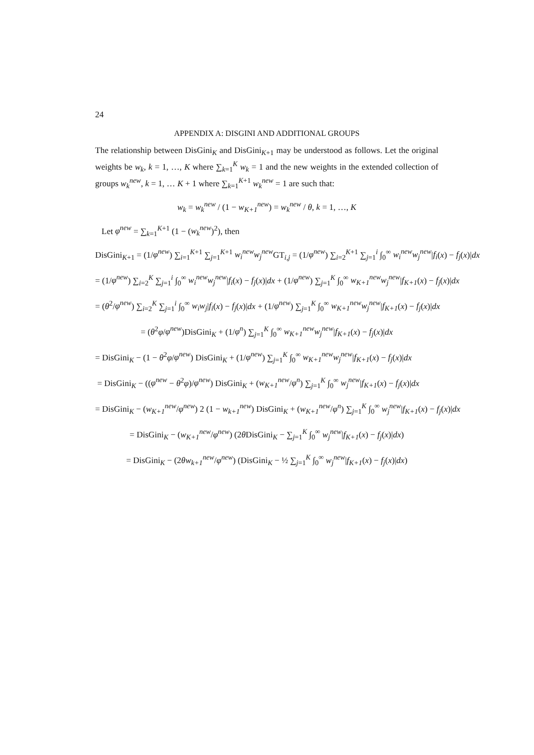24
APPENDIX A: DISGINI AND ADDITIONAL GROUPS
The relationship between DisGini<sub>K</sub> and DisGini<sub>K+1</sub> may be understood as follows. Let the original weights be w<sub>k</sub>, k = 1, …, K where ∑<sub>k=1</sub><sup>K</sup> w<sub>k</sub> = 1 and the new weights in the extended collection of groups w<sub>k</sub><sup>new</sup>, k = 1, … K + 1 where ∑<sub>k=1</sub><sup>K+1</sup> w<sub>k</sub><sup>new</sup> = 1 are such that:
w<sub>k</sub> = w<sub>k</sub><sup>new</sup> / (1 − w<sub>K+1</sub><sup>new</sup>) = w<sub>k</sub><sup>new</sup> / θ, k = 1, …, K
Let φ<sup>new</sup> = ∑<sub>k=1</sub><sup>K+1</sup> (1 − (w<sub>k</sub><sup>new</sup>)<sup>2</sup>), then
DisGini<sub>K+1</sub> = (1/φ<sup>new</sup>) ∑<sub>i=1</sub><sup>K+1</sup> ∑<sub>j=1</sub><sup>K+1</sup> w<sub>i</sub><sup>new</sup>w<sub>j</sub><sup>new</sup> GT<sub>i,j</sub> = (1/φ<sup>new</sup>) ∑<sub>i=2</sub><sup>K+1</sup> ∑<sub>j=1</sub><sup>i</sup> ∫<sub>0</sub><sup>∞</sup> w<sub>i</sub><sup>new</sup>w<sub>j</sub><sup>new</sup>|f<sub>i</sub>(x) − f<sub>j</sub>(x)|dx
= (1/φ<sup>new</sup>) ∑<sub>i=2</sub><sup>K</sup> ∑<sub>j=1</sub><sup>i</sup> ∫<sub>0</sub><sup>∞</sup> w<sub>i</sub><sup>new</sup>w<sub>j</sub><sup>new</sup>|f<sub>i</sub>(x) − f<sub>j</sub>(x)|dx + (1/φ<sup>new</sup>) ∑<sub>j=1</sub><sup>K</sup> ∫<sub>0</sub><sup>∞</sup> w<sub>K+1</sub><sup>new</sup>w<sub>j</sub><sup>new</sup>|f<sub>K+1</sub>(x) − f<sub>j</sub>(x)|dx
= (θ<sup>2</sup>/φ<sup>new</sup>) ∑<sub>i=2</sub><sup>K</sup> ∑<sub>j=1</sub><sup>i</sup> ∫<sub>0</sub><sup>∞</sup> w<sub>i</sub>w<sub>j</sub>|f<sub>i</sub>(x) − f<sub>j</sub>(x)|dx + (1/φ<sup>new</sup>) ∑<sub>j=1</sub><sup>K</sup> ∫<sub>0</sub><sup>∞</sup> w<sub>K+1</sub><sup>new</sup>w<sub>j</sub><sup>new</sup>|f<sub>K+1</sub>(x) − f<sub>j</sub>(x)|dx
= (θ<sup>2</sup>φ/φ<sup>new</sup>)DisGini<sub>K</sub> + (1/φ<sup>n</sup>) ∑<sub>j=1</sub><sup>K</sup> ∫<sub>0</sub><sup>∞</sup> w<sub>K+1</sub><sup>new</sup>w<sub>j</sub><sup>new</sup>|f<sub>K+1</sub>(x) − f<sub>j</sub>(x)|dx
= DisGini<sub>K</sub> − (1 − θ<sup>2</sup>φ/φ<sup>new</sup>) DisGini<sub>K</sub> + (1/φ<sup>new</sup>) ∑<sub>j=1</sub><sup>K</sup> ∫<sub>0</sub><sup>∞</sup> w<sub>K+1</sub><sup>new</sup>w<sub>j</sub><sup>new</sup>|f<sub>K+1</sub>(x) − f<sub>j</sub>(x)|dx
= DisGini<sub>K</sub> − ((φ<sup>new</sup> − θ<sup>2</sup>φ)/φ<sup>new</sup>) DisGini<sub>K</sub> + (w<sub>K+1</sub><sup>new</sup>/φ<sup>n</sup>) ∑<sub>j=1</sub><sup>K</sup> ∫<sub>0</sub><sup>∞</sup> w<sub>j</sub><sup>new</sup>|f<sub>K+1</sub>(x) − f<sub>j</sub>(x)|dx
= DisGini<sub>K</sub> − (w<sub>K+1</sub><sup>new</sup>/φ<sup>new</sup>) 2 (1 − w<sub>k+1</sub><sup>new</sup>) DisGini<sub>K</sub> + (w<sub>K+1</sub><sup>new</sup>/φ<sup>n</sup>) ∑<sub>j=1</sub><sup>K</sup> ∫<sub>0</sub><sup>∞</sup> w<sub>j</sub><sup>new</sup>|f<sub>K+1</sub>(x) − f<sub>j</sub>(x)|dx
= DisGini<sub>K</sub> − (w<sub>K+1</sub><sup>new</sup>/φ<sup>new</sup>) (2θ DisGini<sub>K</sub> − ∑<sub>j=1</sub><sup>K</sup> ∫<sub>0</sub><sup>∞</sup> w<sub>j</sub><sup>new</sup>|f<sub>K+1</sub>(x) − f<sub>j</sub>(x)|dx)
= DisGini<sub>K</sub> − (2θw<sub>k+1</sub><sup>new</sup>/φ<sup>new</sup>) (DisGini<sub>K</sub> − ½ ∑<sub>j=1</sub><sup>K</sup> ∫<sub>0</sub><sup>∞</sup> w<sub>j</sub><sup>new</sup>|f<sub>K+1</sub>(x) − f<sub>j</sub>(x)|dx)